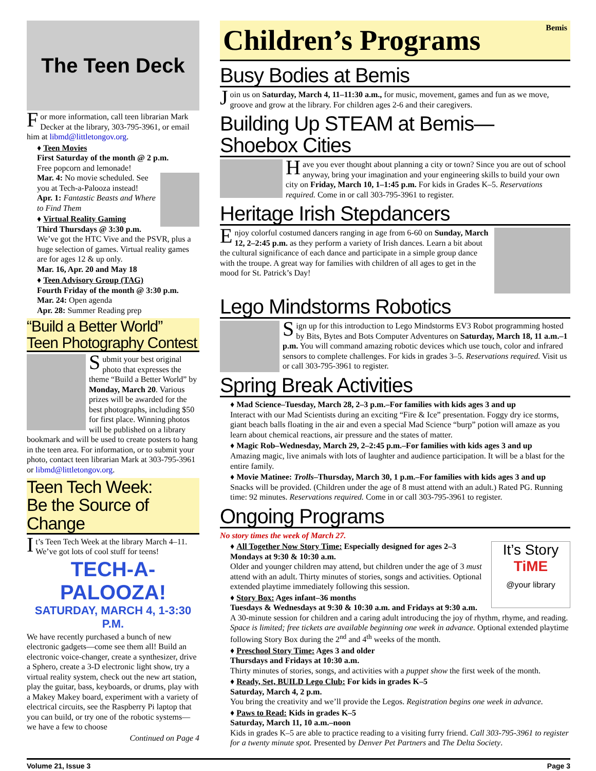The Teen Deck
For more information, call teen librarian Mark Decker at the library, 303-795-3961, or email him at libmd@littletongov.org.
♦ Teen Movies
First Saturday of the month @ 2 p.m.
Free popcorn and lemonade!
Mar. 4: No movie scheduled. See you at Tech-a-Palooza instead!
Apr. 1: Fantastic Beasts and Where to Find Them
♦ Virtual Reality Gaming
Third Thursdays @ 3:30 p.m.
We’ve got the HTC Vive and the PSVR, plus a huge selection of games. Virtual reality games are for ages 12 & up only.
Mar. 16, Apr. 20 and May 18
♦ Teen Advisory Group (TAG)
Fourth Friday of the month @ 3:30 p.m.
Mar. 24: Open agenda
Apr. 28: Summer Reading prep
“Build a Better World”
Teen Photography Contest
Submit your best original photo that expresses the theme “Build a Better World” by Monday, March 20. Various prizes will be awarded for the best photographs, including $50 for first place. Winning photos will be published on a library bookmark and will be used to create posters to hang in the teen area. For information, or to submit your photo, contact teen librarian Mark at 303-795-3961 or libmd@littletongov.org.
Teen Tech Week:
Be the Source of Change
It’s Teen Tech Week at the library March 4–11. We’ve got lots of cool stuff for teens!
TECH-A-PALOOZA!
SATURDAY, MARCH 4, 1-3:30 P.M.
We have recently purchased a bunch of new electronic gadgets—come see them all! Build an electronic voice-changer, create a synthesizer, drive a Sphero, create a 3-D electronic light show, try a virtual reality system, check out the new art station, play the guitar, bass, keyboards, or drums, play with a Makey Makey board, experiment with a variety of electrical circuits, see the Raspberry Pi laptop that you can build, or try one of the robotic systems—we have a few to choose
Continued on Page 4
Children’s Programs Bemis
Busy Bodies at Bemis
Join us on Saturday, March 4, 11–11:30 a.m., for music, movement, games and fun as we move, groove and grow at the library. For children ages 2-6 and their caregivers.
Building Up STEAM at Bemis—Shoebox Cities
Have you ever thought about planning a city or town? Since you are out of school anyway, bring your imagination and your engineering skills to build your own city on Friday, March 10, 1–1:45 p.m. For kids in Grades K–5. Reservations required. Come in or call 303-795-3961 to register.
Heritage Irish Stepdancers
Enjoy colorful costumed dancers ranging in age from 6-60 on Sunday, March 12, 2–2:45 p.m. as they perform a variety of Irish dances. Learn a bit about the cultural significance of each dance and participate in a simple group dance with the troupe. A great way for families with children of all ages to get in the mood for St. Patrick’s Day!
Lego Mindstorms Robotics
Sign up for this introduction to Lego Mindstorms EV3 Robot programming hosted by Bits, Bytes and Bots Computer Adventures on Saturday, March 18, 11 a.m.–1 p.m. You will command amazing robotic devices which use touch, color and infrared sensors to complete challenges. For kids in grades 3–5. Reservations required. Visit us or call 303-795-3961 to register.
Spring Break Activities
♦ Mad Science–Tuesday, March 28, 2–3 p.m.–For families with kids ages 3 and up
Interact with our Mad Scientists during an exciting “Fire & Ice” presentation. Foggy dry ice storms, giant beach balls floating in the air and even a special Mad Science “burp” potion will amaze as you learn about chemical reactions, air pressure and the states of matter.
♦ Magic Rob–Wednesday, March 29, 2–2:45 p.m.–For families with kids ages 3 and up
Amazing magic, live animals with lots of laughter and audience participation. It will be a blast for the entire family.
♦ Movie Matinee: Trolls–Thursday, March 30, 1 p.m.–For families with kids ages 3 and up
Snacks will be provided. (Children under the age of 8 must attend with an adult.) Rated PG. Running time: 92 minutes. Reservations required. Come in or call 303-795-3961 to register.
Ongoing Programs
No story times the week of March 27.
It’s Story TiME
@your library
♦ All Together Now Story Time: Especially designed for ages 2–3
Mondays at 9:30 & 10:30 a.m.
Older and younger children may attend, but children under the age of 3 must attend with an adult. Thirty minutes of stories, songs and activities. Optional extended playtime immediately following this session.
♦ Story Box: Ages infant–36 months
Tuesdays & Wednesdays at 9:30 & 10:30 a.m. and Fridays at 9:30 a.m.
A 30-minute session for children and a caring adult introducing the joy of rhythm, rhyme, and reading. Space is limited; free tickets are available beginning one week in advance. Optional extended playtime following Story Box during the 2<sup>nd</sup> and 4<sup>th</sup> weeks of the month.
♦ Preschool Story Time: Ages 3 and older
Thursdays and Fridays at 10:30 a.m.
Thirty minutes of stories, songs, and activities with a puppet show the first week of the month.
♦ Ready, Set, BUILD Lego Club: For kids in grades K–5
Saturday, March 4, 2 p.m.
You bring the creativity and we’ll provide the Legos. Registration begins one week in advance.
♦ Paws to Read: Kids in grades K–5
Saturday, March 11, 10 a.m.–noon
Kids in grades K–5 are able to practice reading to a visiting furry friend. Call 303-795-3961 to register for a twenty minute spot. Presented by Denver Pet Partners and The Delta Society.
Volume 21, Issue 3 Page 3